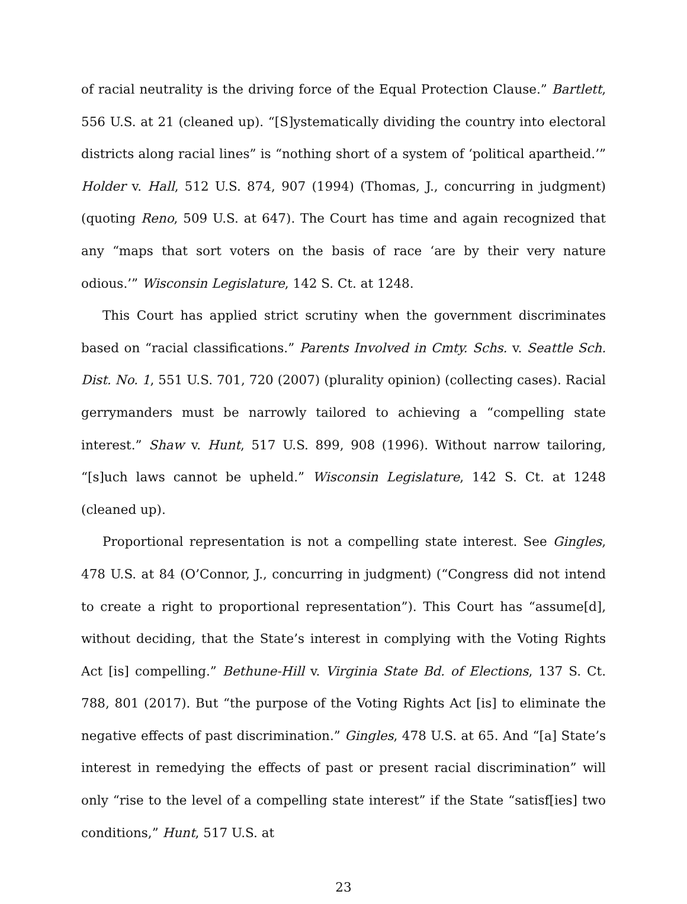of racial neutrality is the driving force of the Equal Protection Clause.” Bartlett, 556 U.S. at 21 (cleaned up). “[S]ystematically dividing the country into electoral districts along racial lines” is “nothing short of a system of ‘political apartheid.’” Holder v. Hall, 512 U.S. 874, 907 (1994) (Thomas, J., concurring in judgment) (quoting Reno, 509 U.S. at 647). The Court has time and again recognized that any “maps that sort voters on the basis of race ‘are by their very nature odious.’” Wisconsin Legislature, 142 S. Ct. at 1248.
This Court has applied strict scrutiny when the government discriminates based on “racial classifications.” Parents Involved in Cmty. Schs. v. Seattle Sch. Dist. No. 1, 551 U.S. 701, 720 (2007) (plurality opinion) (collecting cases). Racial gerrymanders must be narrowly tailored to achieving a “compelling state interest.” Shaw v. Hunt, 517 U.S. 899, 908 (1996). Without narrow tailoring, “[s]uch laws cannot be upheld.” Wisconsin Legislature, 142 S. Ct. at 1248 (cleaned up).
Proportional representation is not a compelling state interest. See Gingles, 478 U.S. at 84 (O’Connor, J., concurring in judgment) (“Congress did not intend to create a right to proportional representation”). This Court has “assume[d], without deciding, that the State’s interest in complying with the Voting Rights Act [is] compelling.” Bethune-Hill v. Virginia State Bd. of Elections, 137 S. Ct. 788, 801 (2017). But “the purpose of the Voting Rights Act [is] to eliminate the negative effects of past discrimination.” Gingles, 478 U.S. at 65. And “[a] State’s interest in remedying the effects of past or present racial discrimination” will only “rise to the level of a compelling state interest” if the State “satisf[ies] two conditions,” Hunt, 517 U.S. at
23